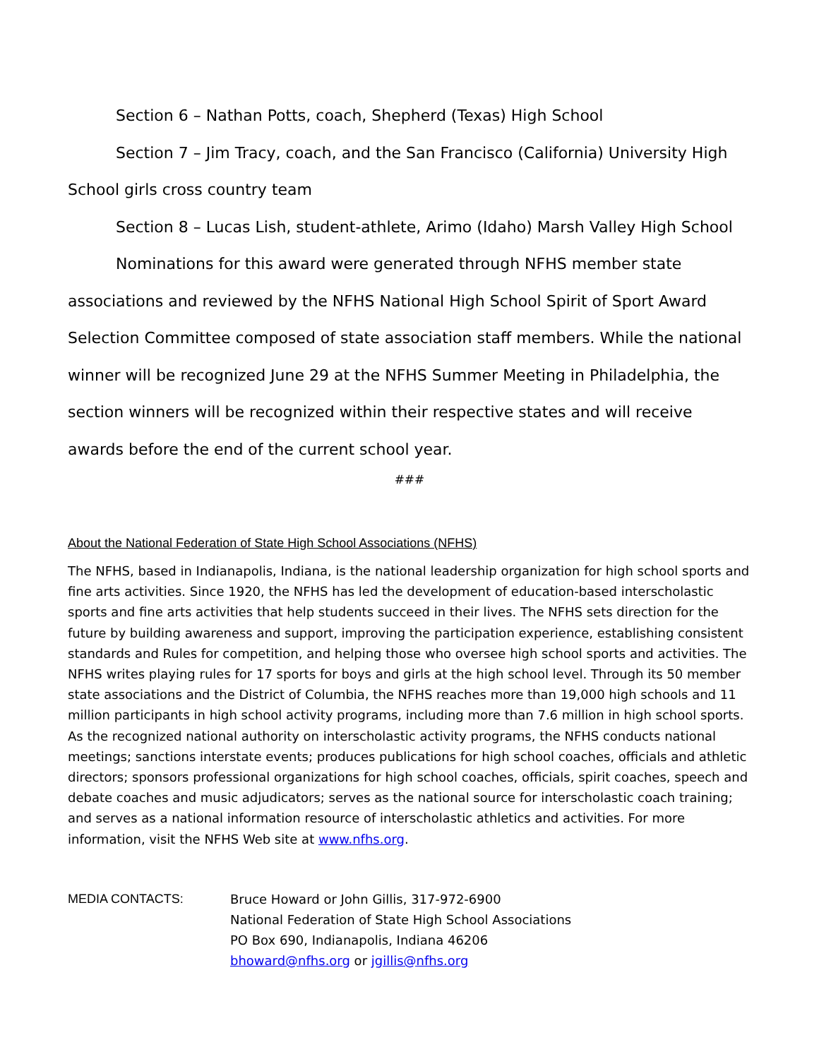Section 6 – Nathan Potts, coach, Shepherd (Texas) High School
Section 7 – Jim Tracy, coach, and the San Francisco (California) University High School girls cross country team
Section 8 – Lucas Lish, student-athlete, Arimo (Idaho) Marsh Valley High School
Nominations for this award were generated through NFHS member state associations and reviewed by the NFHS National High School Spirit of Sport Award Selection Committee composed of state association staff members. While the national winner will be recognized June 29 at the NFHS Summer Meeting in Philadelphia, the section winners will be recognized within their respective states and will receive awards before the end of the current school year.
###
About the National Federation of State High School Associations (NFHS)
The NFHS, based in Indianapolis, Indiana, is the national leadership organization for high school sports and fine arts activities. Since 1920, the NFHS has led the development of education-based interscholastic sports and fine arts activities that help students succeed in their lives. The NFHS sets direction for the future by building awareness and support, improving the participation experience, establishing consistent standards and Rules for competition, and helping those who oversee high school sports and activities. The NFHS writes playing rules for 17 sports for boys and girls at the high school level. Through its 50 member state associations and the District of Columbia, the NFHS reaches more than 19,000 high schools and 11 million participants in high school activity programs, including more than 7.6 million in high school sports. As the recognized national authority on interscholastic activity programs, the NFHS conducts national meetings; sanctions interstate events; produces publications for high school coaches, officials and athletic directors; sponsors professional organizations for high school coaches, officials, spirit coaches, speech and debate coaches and music adjudicators; serves as the national source for interscholastic coach training; and serves as a national information resource of interscholastic athletics and activities. For more information, visit the NFHS Web site at www.nfhs.org.
MEDIA CONTACTS: Bruce Howard or John Gillis, 317-972-6900
National Federation of State High School Associations
PO Box 690, Indianapolis, Indiana 46206
bhoward@nfhs.org or jgillis@nfhs.org